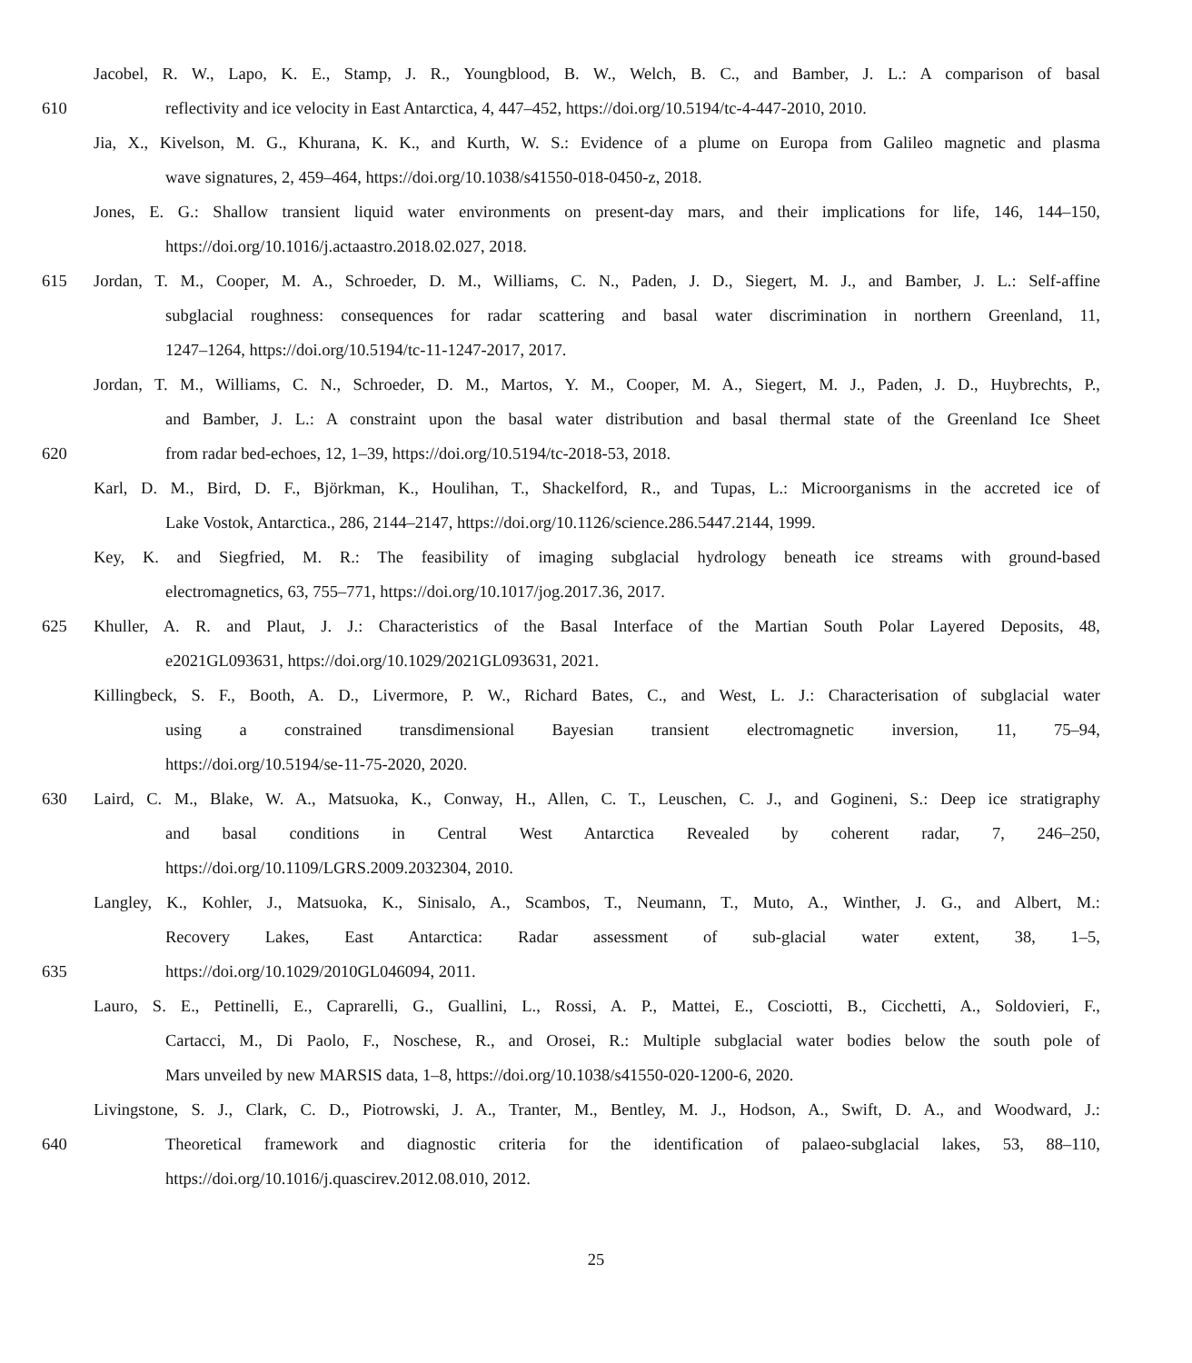Jacobel, R. W., Lapo, K. E., Stamp, J. R., Youngblood, B. W., Welch, B. C., and Bamber, J. L.: A comparison of basal
610 reflectivity and ice velocity in East Antarctica, 4, 447–452, https://doi.org/10.5194/tc-4-447-2010, 2010.
Jia, X., Kivelson, M. G., Khurana, K. K., and Kurth, W. S.: Evidence of a plume on Europa from Galileo magnetic and plasma
wave signatures, 2, 459–464, https://doi.org/10.1038/s41550-018-0450-z, 2018.
Jones, E. G.: Shallow transient liquid water environments on present-day mars, and their implications for life, 146, 144–150,
https://doi.org/10.1016/j.actaastro.2018.02.027, 2018.
615 Jordan, T. M., Cooper, M. A., Schroeder, D. M., Williams, C. N., Paden, J. D., Siegert, M. J., and Bamber, J. L.: Self-affine
subglacial roughness: consequences for radar scattering and basal water discrimination in northern Greenland, 11,
1247–1264, https://doi.org/10.5194/tc-11-1247-2017, 2017.
Jordan, T. M., Williams, C. N., Schroeder, D. M., Martos, Y. M., Cooper, M. A., Siegert, M. J., Paden, J. D., Huybrechts, P.,
and Bamber, J. L.: A constraint upon the basal water distribution and basal thermal state of the Greenland Ice Sheet
620 from radar bed-echoes, 12, 1–39, https://doi.org/10.5194/tc-2018-53, 2018.
Karl, D. M., Bird, D. F., Björkman, K., Houlihan, T., Shackelford, R., and Tupas, L.: Microorganisms in the accreted ice of
Lake Vostok, Antarctica., 286, 2144–2147, https://doi.org/10.1126/science.286.5447.2144, 1999.
Key, K. and Siegfried, M. R.: The feasibility of imaging subglacial hydrology beneath ice streams with ground-based
electromagnetics, 63, 755–771, https://doi.org/10.1017/jog.2017.36, 2017.
625 Khuller, A. R. and Plaut, J. J.: Characteristics of the Basal Interface of the Martian South Polar Layered Deposits, 48,
e2021GL093631, https://doi.org/10.1029/2021GL093631, 2021.
Killingbeck, S. F., Booth, A. D., Livermore, P. W., Richard Bates, C., and West, L. J.: Characterisation of subglacial water
using a constrained transdimensional Bayesian transient electromagnetic inversion, 11, 75–94,
https://doi.org/10.5194/se-11-75-2020, 2020.
630 Laird, C. M., Blake, W. A., Matsuoka, K., Conway, H., Allen, C. T., Leuschen, C. J., and Gogineni, S.: Deep ice stratigraphy
and basal conditions in Central West Antarctica Revealed by coherent radar, 7, 246–250,
https://doi.org/10.1109/LGRS.2009.2032304, 2010.
Langley, K., Kohler, J., Matsuoka, K., Sinisalo, A., Scambos, T., Neumann, T., Muto, A., Winther, J. G., and Albert, M.:
Recovery Lakes, East Antarctica: Radar assessment of sub-glacial water extent, 38, 1–5,
635 https://doi.org/10.1029/2010GL046094, 2011.
Lauro, S. E., Pettinelli, E., Caprarelli, G., Guallini, L., Rossi, A. P., Mattei, E., Cosciotti, B., Cicchetti, A., Soldovieri, F.,
Cartacci, M., Di Paolo, F., Noschese, R., and Orosei, R.: Multiple subglacial water bodies below the south pole of
Mars unveiled by new MARSIS data, 1–8, https://doi.org/10.1038/s41550-020-1200-6, 2020.
Livingstone, S. J., Clark, C. D., Piotrowski, J. A., Tranter, M., Bentley, M. J., Hodson, A., Swift, D. A., and Woodward, J.:
640 Theoretical framework and diagnostic criteria for the identification of palaeo-subglacial lakes, 53, 88–110,
https://doi.org/10.1016/j.quascirev.2012.08.010, 2012.
25